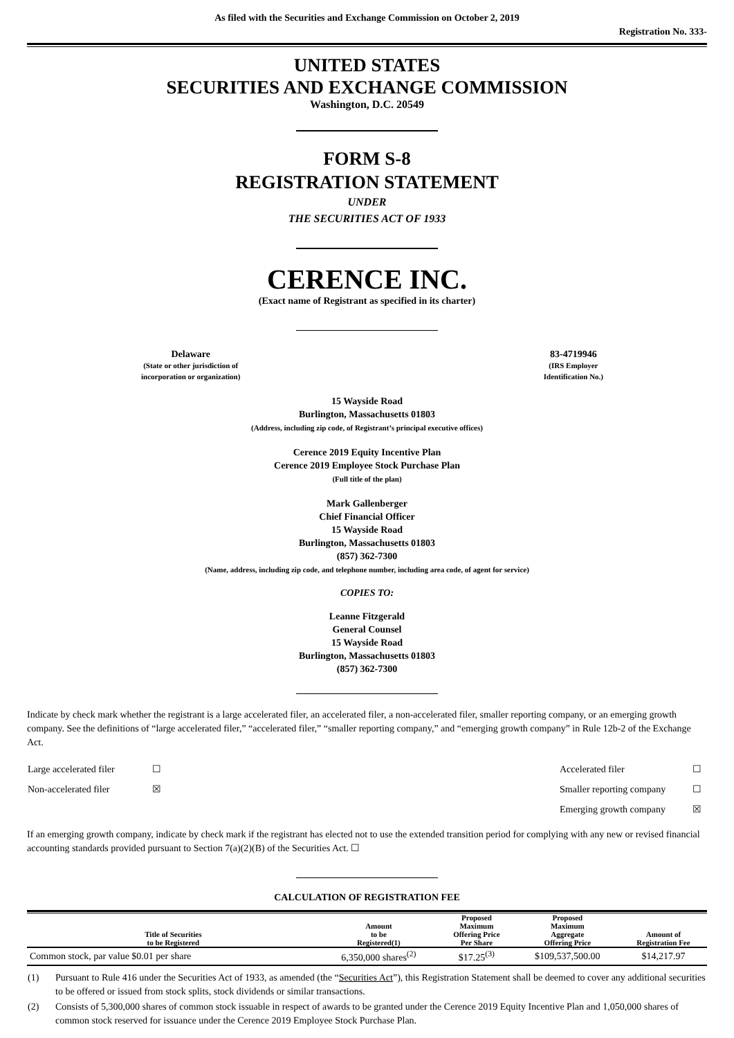As filed with the Securities and Exchange Commission on October 2, 2019
Registration No. 333-
UNITED STATES
SECURITIES AND EXCHANGE COMMISSION
Washington, D.C. 20549
FORM S-8
REGISTRATION STATEMENT
UNDER
THE SECURITIES ACT OF 1933
CERENCE INC.
(Exact name of Registrant as specified in its charter)
Delaware
(State or other jurisdiction of
incorporation or organization)
83-4719946
(IRS Employer
Identification No.)
15 Wayside Road
Burlington, Massachusetts 01803
(Address, including zip code, of Registrant’s principal executive offices)
Cerence 2019 Equity Incentive Plan
Cerence 2019 Employee Stock Purchase Plan
(Full title of the plan)
Mark Gallenberger
Chief Financial Officer
15 Wayside Road
Burlington, Massachusetts 01803
(857) 362-7300
(Name, address, including zip code, and telephone number, including area code, of agent for service)
COPIES TO:
Leanne Fitzgerald
General Counsel
15 Wayside Road
Burlington, Massachusetts 01803
(857) 362-7300
Indicate by check mark whether the registrant is a large accelerated filer, an accelerated filer, a non-accelerated filer, smaller reporting company, or an emerging growth company. See the definitions of “large accelerated filer,” “accelerated filer,” “smaller reporting company,” and “emerging growth company” in Rule 12b-2 of the Exchange Act.
| Large accelerated filer | ☐ | Accelerated filer | ☐ |
| Non-accelerated filer | ☒ | Smaller reporting company | ☐ |
| | | Emerging growth company | ☒ |
If an emerging growth company, indicate by check mark if the registrant has elected not to use the extended transition period for complying with any new or revised financial accounting standards provided pursuant to Section 7(a)(2)(B) of the Securities Act. ☐
CALCULATION OF REGISTRATION FEE
| Title of Securities to be Registered | Amount to be Registered(1) | Proposed Maximum Offering Price Per Share | Proposed Maximum Aggregate Offering Price | Amount of Registration Fee |
| --- | --- | --- | --- | --- |
| Common stock, par value $0.01 per share | 6,350,000 shares<sup>(2)</sup> | $17.25<sup>(3)</sup> | $109,537,500.00 | $14,217.97 |
| (1) | Pursuant to Rule 416 under the Securities Act of 1933, as amended (the “ Securities Act ”), this Registration Statement shall be deemed to cover any additional securities to be offered or issued from stock splits, stock dividends or similar transactions. |
| (2) | Consists of 5,300,000 shares of common stock issuable in respect of awards to be granted under the Cerence 2019 Equity Incentive Plan and 1,050,000 shares of common stock reserved for issuance under the Cerence 2019 Employee Stock Purchase Plan. |